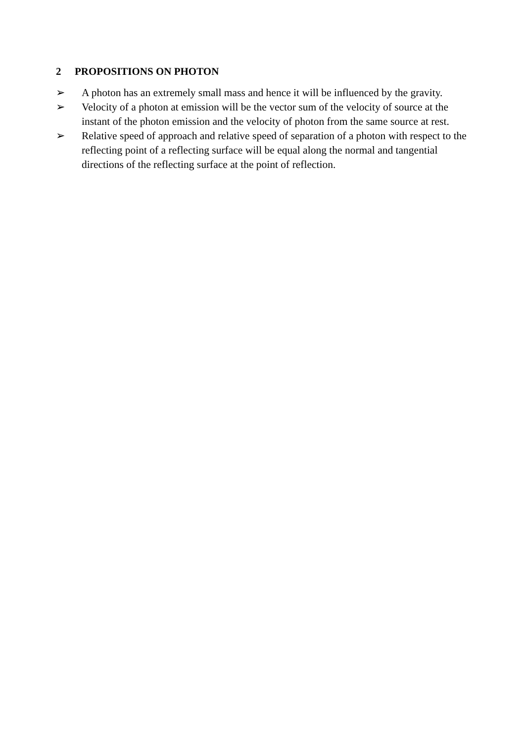2 PROPOSITIONS ON PHOTON
➢ A photon has an extremely small mass and hence it will be influenced by the gravity.
➢ Velocity of a photon at emission will be the vector sum of the velocity of source at the instant of the photon emission and the velocity of photon from the same source at rest.
➢ Relative speed of approach and relative speed of separation of a photon with respect to the reflecting point of a reflecting surface will be equal along the normal and tangential directions of the reflecting surface at the point of reflection.